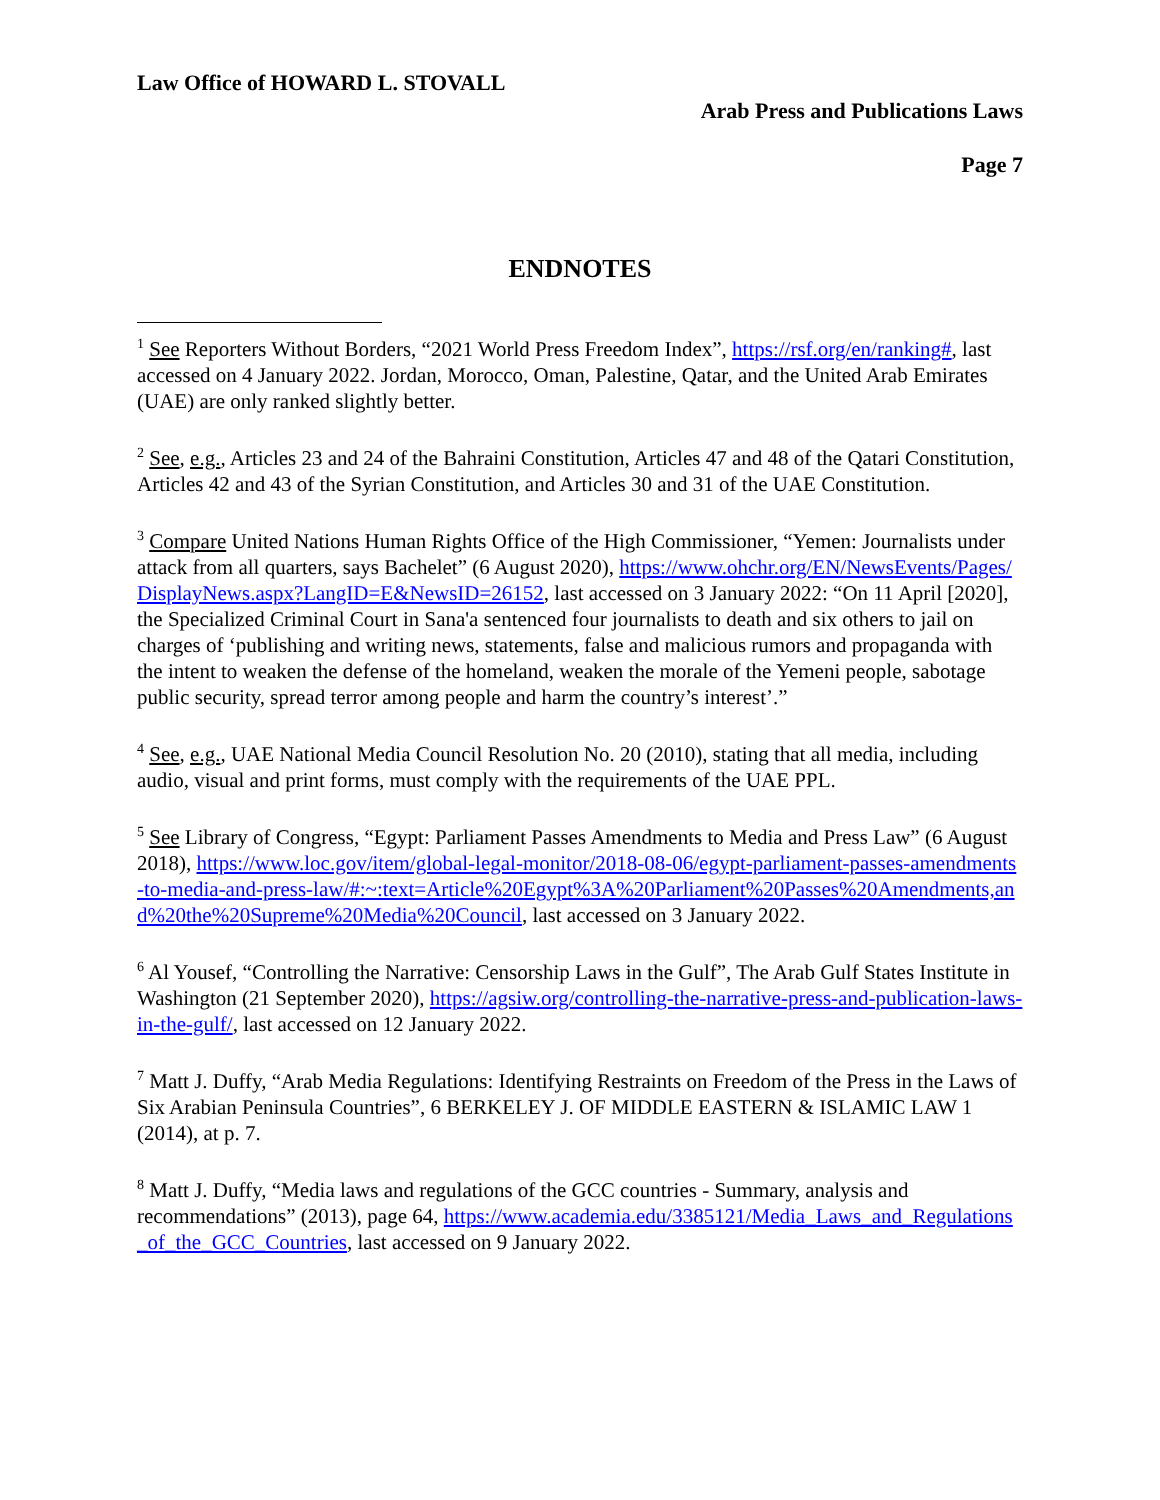Law Office of HOWARD L. STOVALL
Arab Press and Publications Laws
Page 7
ENDNOTES
<sup>1</sup> See Reporters Without Borders, “2021 World Press Freedom Index”, https://rsf.org/en/ranking#, last accessed on 4 January 2022. Jordan, Morocco, Oman, Palestine, Qatar, and the United Arab Emirates (UAE) are only ranked slightly better.
<sup>2</sup> See, e.g., Articles 23 and 24 of the Bahraini Constitution, Articles 47 and 48 of the Qatari Constitution, Articles 42 and 43 of the Syrian Constitution, and Articles 30 and 31 of the UAE Constitution.
<sup>3</sup> Compare United Nations Human Rights Office of the High Commissioner, “Yemen: Journalists under attack from all quarters, says Bachelet” (6 August 2020), https://www.ohchr.org/EN/NewsEvents/Pages/DisplayNews.aspx?LangID=E&NewsID=26152, last accessed on 3 January 2022: “On 11 April [2020], the Specialized Criminal Court in Sana'a sentenced four journalists to death and six others to jail on charges of ‘publishing and writing news, statements, false and malicious rumors and propaganda with the intent to weaken the defense of the homeland, weaken the morale of the Yemeni people, sabotage public security, spread terror among people and harm the country’s interest’.”
<sup>4</sup> See, e.g., UAE National Media Council Resolution No. 20 (2010), stating that all media, including audio, visual and print forms, must comply with the requirements of the UAE PPL.
<sup>5</sup> See Library of Congress, “Egypt: Parliament Passes Amendments to Media and Press Law” (6 August 2018), https://www.loc.gov/item/global-legal-monitor/2018-08-06/egypt-parliament-passes-amendments-to-media-and-press-law/#:~:text=Article%20Egypt%3A%20Parliament%20Passes%20Amendments,and%20the%20Supreme%20Media%20Council, last accessed on 3 January 2022.
<sup>6</sup> Al Yousef, “Controlling the Narrative: Censorship Laws in the Gulf”, The Arab Gulf States Institute in Washington (21 September 2020), https://agsiw.org/controlling-the-narrative-press-and-publication-laws-in-the-gulf/, last accessed on 12 January 2022.
<sup>7</sup> Matt J. Duffy, “Arab Media Regulations: Identifying Restraints on Freedom of the Press in the Laws of Six Arabian Peninsula Countries”, 6 BERKELEY J. OF MIDDLE EASTERN & ISLAMIC LAW 1 (2014), at p. 7.
<sup>8</sup> Matt J. Duffy, “Media laws and regulations of the GCC countries - Summary, analysis and recommendations” (2013), page 64, https://www.academia.edu/3385121/Media_Laws_and_Regulations_of_the_GCC_Countries, last accessed on 9 January 2022.